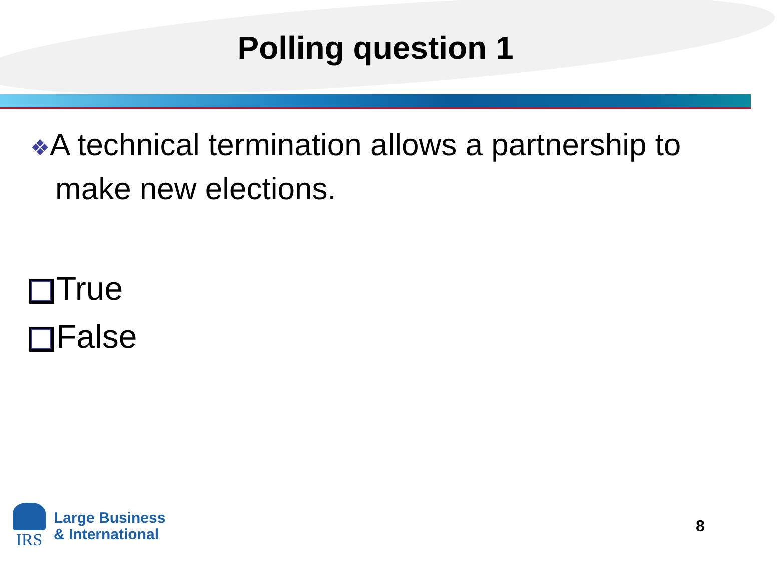Polling question 1
❖A technical termination allows a partnership to make new elections.
True
False
IRS
Large Business
& International
8